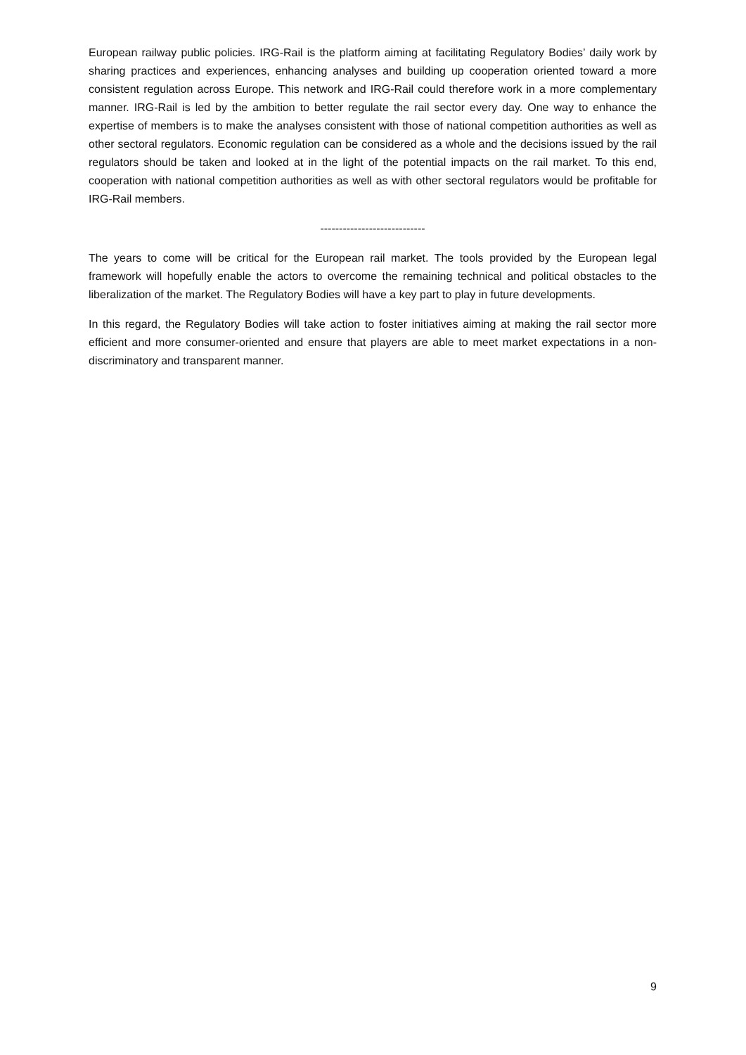European railway public policies. IRG-Rail is the platform aiming at facilitating Regulatory Bodies’ daily work by sharing practices and experiences, enhancing analyses and building up cooperation oriented toward a more consistent regulation across Europe. This network and IRG-Rail could therefore work in a more complementary manner. IRG-Rail is led by the ambition to better regulate the rail sector every day. One way to enhance the expertise of members is to make the analyses consistent with those of national competition authorities as well as other sectoral regulators. Economic regulation can be considered as a whole and the decisions issued by the rail regulators should be taken and looked at in the light of the potential impacts on the rail market. To this end, cooperation with national competition authorities as well as with other sectoral regulators would be profitable for IRG-Rail members.
----------------------------
The years to come will be critical for the European rail market. The tools provided by the European legal framework will hopefully enable the actors to overcome the remaining technical and political obstacles to the liberalization of the market. The Regulatory Bodies will have a key part to play in future developments.
In this regard, the Regulatory Bodies will take action to foster initiatives aiming at making the rail sector more efficient and more consumer-oriented and ensure that players are able to meet market expectations in a non-discriminatory and transparent manner.
9